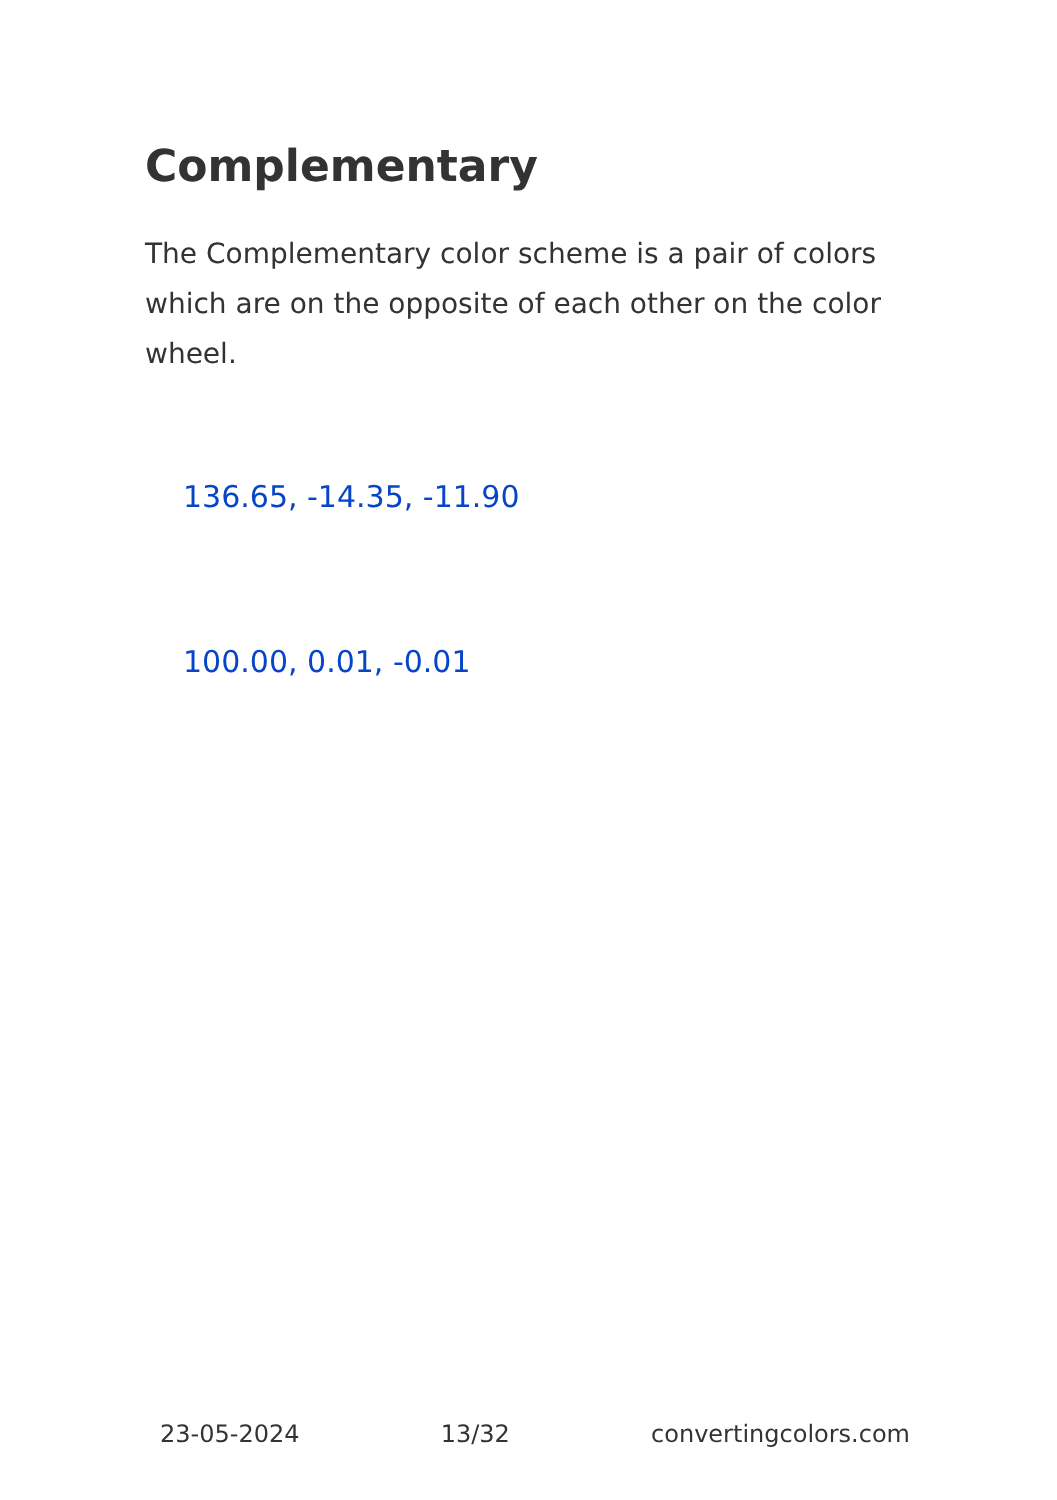Complementary
The Complementary color scheme is a pair of colors which are on the opposite of each other on the color wheel.
136.65, -14.35, -11.90
100.00, 0.01, -0.01
23-05-2024 13/32 convertingcolors.com